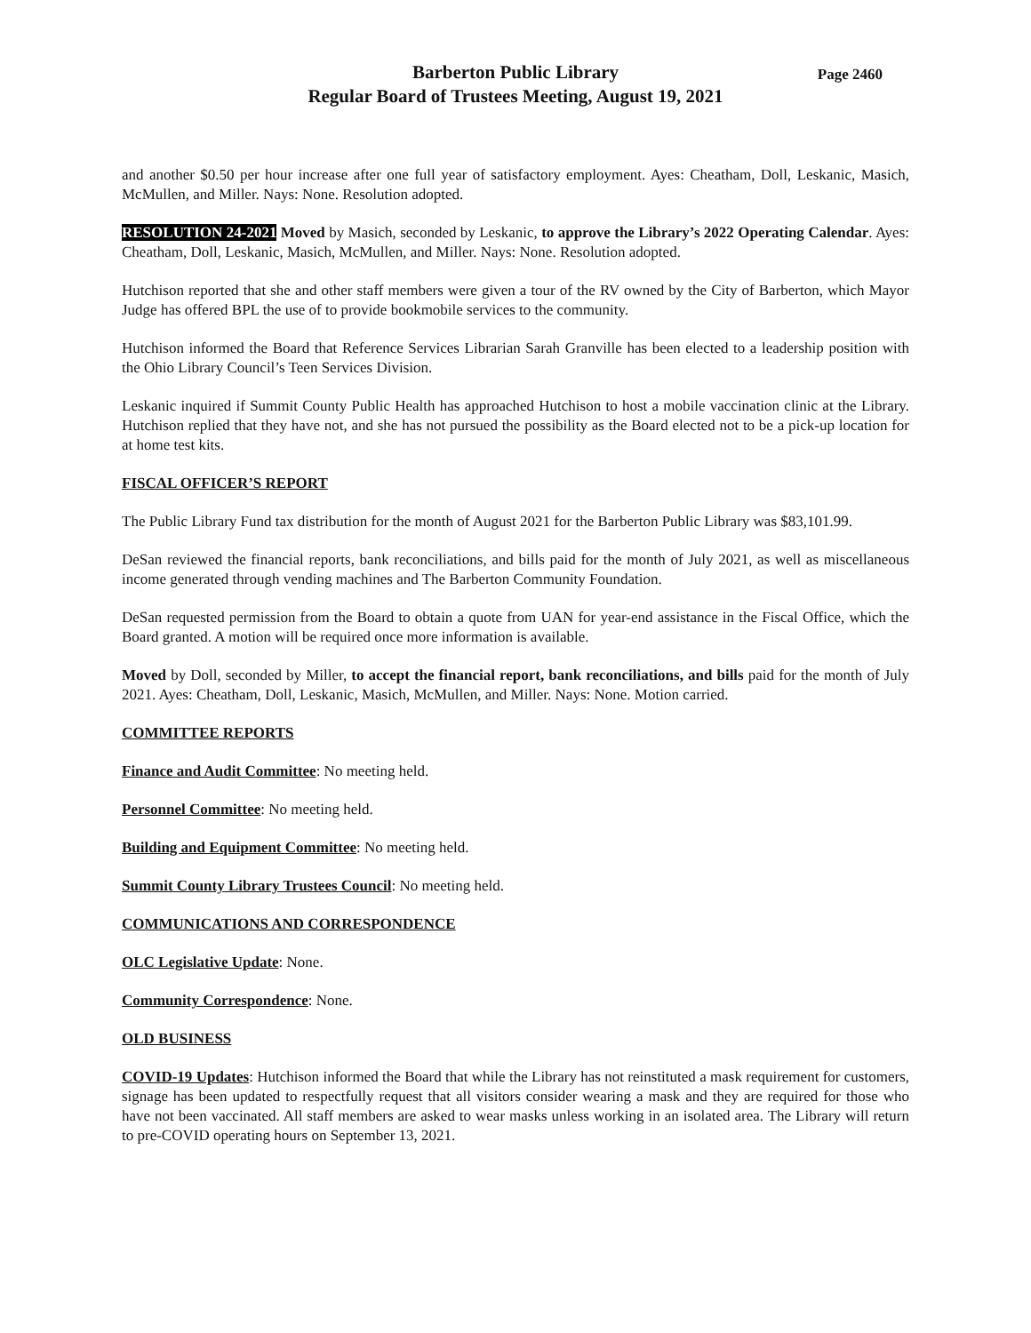Page 2460 Barberton Public Library
Regular Board of Trustees Meeting, August 19, 2021
and another $0.50 per hour increase after one full year of satisfactory employment. Ayes: Cheatham, Doll, Leskanic, Masich, McMullen, and Miller. Nays: None. Resolution adopted.
RESOLUTION 24-2021 Moved by Masich, seconded by Leskanic, to approve the Library’s 2022 Operating Calendar. Ayes: Cheatham, Doll, Leskanic, Masich, McMullen, and Miller. Nays: None. Resolution adopted.
Hutchison reported that she and other staff members were given a tour of the RV owned by the City of Barberton, which Mayor Judge has offered BPL the use of to provide bookmobile services to the community.
Hutchison informed the Board that Reference Services Librarian Sarah Granville has been elected to a leadership position with the Ohio Library Council’s Teen Services Division.
Leskanic inquired if Summit County Public Health has approached Hutchison to host a mobile vaccination clinic at the Library. Hutchison replied that they have not, and she has not pursued the possibility as the Board elected not to be a pick-up location for at home test kits.
FISCAL OFFICER’S REPORT
The Public Library Fund tax distribution for the month of August 2021 for the Barberton Public Library was $83,101.99.
DeSan reviewed the financial reports, bank reconciliations, and bills paid for the month of July 2021, as well as miscellaneous income generated through vending machines and The Barberton Community Foundation.
DeSan requested permission from the Board to obtain a quote from UAN for year-end assistance in the Fiscal Office, which the Board granted. A motion will be required once more information is available.
Moved by Doll, seconded by Miller, to accept the financial report, bank reconciliations, and bills paid for the month of July 2021. Ayes: Cheatham, Doll, Leskanic, Masich, McMullen, and Miller. Nays: None. Motion carried.
COMMITTEE REPORTS
Finance and Audit Committee: No meeting held.
Personnel Committee: No meeting held.
Building and Equipment Committee: No meeting held.
Summit County Library Trustees Council: No meeting held.
COMMUNICATIONS AND CORRESPONDENCE
OLC Legislative Update: None.
Community Correspondence: None.
OLD BUSINESS
COVID-19 Updates: Hutchison informed the Board that while the Library has not reinstituted a mask requirement for customers, signage has been updated to respectfully request that all visitors consider wearing a mask and they are required for those who have not been vaccinated. All staff members are asked to wear masks unless working in an isolated area. The Library will return to pre-COVID operating hours on September 13, 2021.